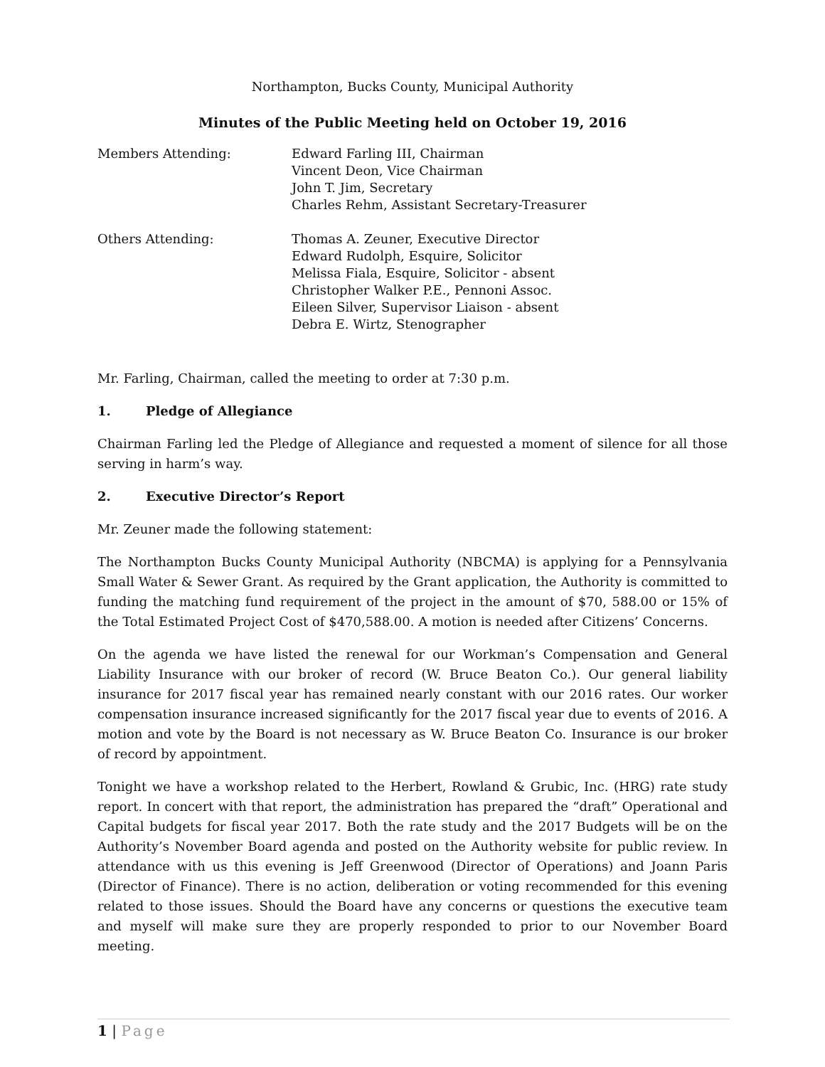Northampton, Bucks County, Municipal Authority
Minutes of the Public Meeting held on October 19, 2016
Members Attending: Edward Farling III, Chairman
Vincent Deon, Vice Chairman
John T. Jim, Secretary
Charles Rehm, Assistant Secretary-Treasurer
Others Attending: Thomas A. Zeuner, Executive Director
Edward Rudolph, Esquire, Solicitor
Melissa Fiala, Esquire, Solicitor - absent
Christopher Walker P.E., Pennoni Assoc.
Eileen Silver, Supervisor Liaison - absent
Debra E. Wirtz, Stenographer
Mr. Farling, Chairman, called the meeting to order at 7:30 p.m.
1. Pledge of Allegiance
Chairman Farling led the Pledge of Allegiance and requested a moment of silence for all those serving in harm’s way.
2. Executive Director’s Report
Mr. Zeuner made the following statement:
The Northampton Bucks County Municipal Authority (NBCMA) is applying for a Pennsylvania Small Water & Sewer Grant. As required by the Grant application, the Authority is committed to funding the matching fund requirement of the project in the amount of $70, 588.00 or 15% of the Total Estimated Project Cost of $470,588.00. A motion is needed after Citizens’ Concerns.
On the agenda we have listed the renewal for our Workman’s Compensation and General Liability Insurance with our broker of record (W. Bruce Beaton Co.). Our general liability insurance for 2017 fiscal year has remained nearly constant with our 2016 rates. Our worker compensation insurance increased significantly for the 2017 fiscal year due to events of 2016. A motion and vote by the Board is not necessary as W. Bruce Beaton Co. Insurance is our broker of record by appointment.
Tonight we have a workshop related to the Herbert, Rowland & Grubic, Inc. (HRG) rate study report. In concert with that report, the administration has prepared the “draft” Operational and Capital budgets for fiscal year 2017. Both the rate study and the 2017 Budgets will be on the Authority’s November Board agenda and posted on the Authority website for public review. In attendance with us this evening is Jeff Greenwood (Director of Operations) and Joann Paris (Director of Finance). There is no action, deliberation or voting recommended for this evening related to those issues. Should the Board have any concerns or questions the executive team and myself will make sure they are properly responded to prior to our November Board meeting.
1 | Page